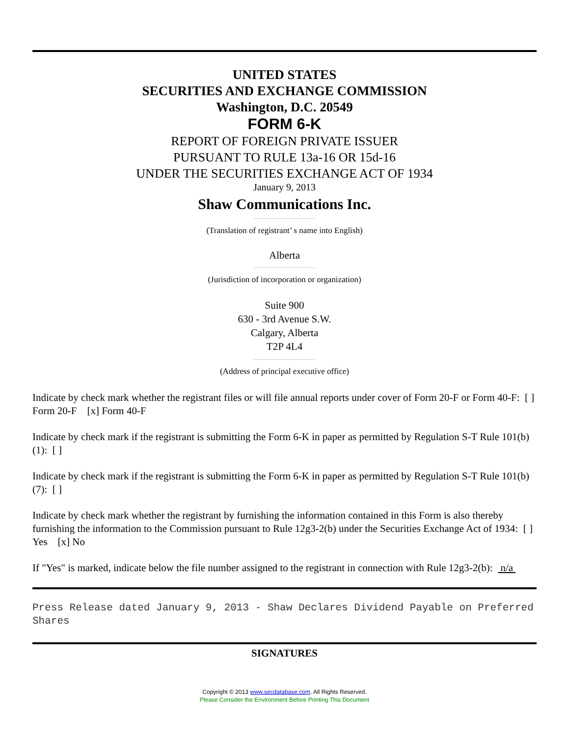UNITED STATES
SECURITIES AND EXCHANGE COMMISSION
Washington, D.C. 20549
FORM 6-K
REPORT OF FOREIGN PRIVATE ISSUER
PURSUANT TO RULE 13a-16 OR 15d-16
UNDER THE SECURITIES EXCHANGE ACT OF 1934
January 9, 2013
Shaw Communications Inc.
(Translation of registrant’ s name into English)
Alberta
(Jurisdiction of incorporation or organization)
Suite 900
630 - 3rd Avenue S.W.
Calgary, Alberta
T2P 4L4
(Address of principal executive office)
Indicate by check mark whether the registrant files or will file annual reports under cover of Form 20-F or Form 40-F: [ ] Form 20-F [x] Form 40-F
Indicate by check mark if the registrant is submitting the Form 6-K in paper as permitted by Regulation S-T Rule 101(b)(1): [ ]
Indicate by check mark if the registrant is submitting the Form 6-K in paper as permitted by Regulation S-T Rule 101(b)(7): [ ]
Indicate by check mark whether the registrant by furnishing the information contained in this Form is also thereby furnishing the information to the Commission pursuant to Rule 12g3-2(b) under the Securities Exchange Act of 1934: [ ] Yes [x] No
If "Yes" is marked, indicate below the file number assigned to the registrant in connection with Rule 12g3-2(b): n/a
Press Release dated January 9, 2013 - Shaw Declares Dividend Payable on Preferred Shares
SIGNATURES
Copyright © 2013 www.secdatabase.com. All Rights Reserved.
Please Consider the Environment Before Printing This Document